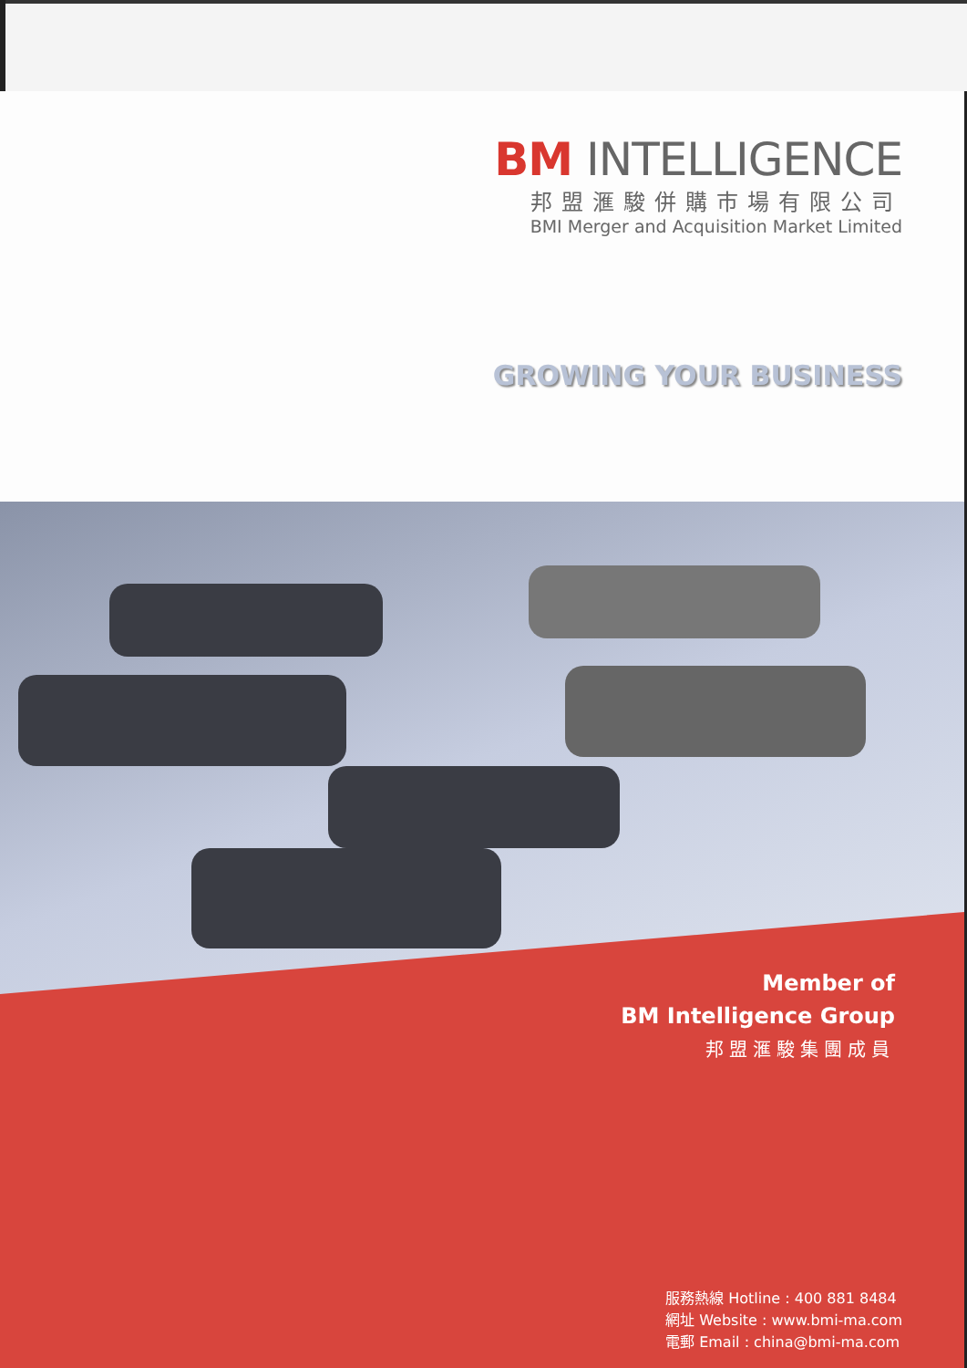BM INTELLIGENCE
邦盟滙駿併購市場有限公司
BMI Merger and Acquisition Market Limited
GROWING YOUR BUSINESS
Member of
BM Intelligence Group
邦盟滙駿集團成員
服務熱線 Hotline : 400 881 8484
網址 Website : www.bmi-ma.com
電郵 Email : china@bmi-ma.com